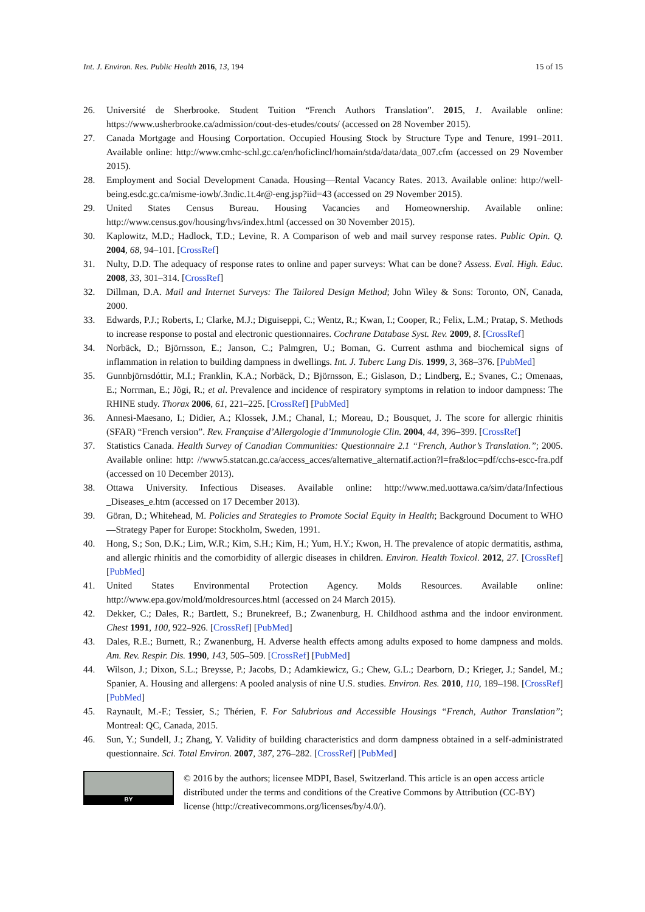Int. J. Environ. Res. Public Health 2016, 13, 194 15 of 15
26. Université de Sherbrooke. Student Tuition “French Authors Translation”. 2015, 1. Available online: https://www.usherbrooke.ca/admission/cout-des-etudes/couts/ (accessed on 28 November 2015).
27. Canada Mortgage and Housing Corportation. Occupied Housing Stock by Structure Type and Tenure, 1991–2011. Available online: http://www.cmhc-schl.gc.ca/en/hoficlincl/homain/stda/data/data_007.cfm (accessed on 29 November 2015).
28. Employment and Social Development Canada. Housing—Rental Vacancy Rates. 2013. Available online: http://well-being.esdc.gc.ca/misme-iowb/.3ndic.1t.4r@-eng.jsp?iid=43 (accessed on 29 November 2015).
29. United States Census Bureau. Housing Vacancies and Homeownership. Available online: http://www.census.gov/housing/hvs/index.html (accessed on 30 November 2015).
30. Kaplowitz, M.D.; Hadlock, T.D.; Levine, R. A Comparison of web and mail survey response rates. Public Opin. Q. 2004, 68, 94–101. [CrossRef]
31. Nulty, D.D. The adequacy of response rates to online and paper surveys: What can be done? Assess. Eval. High. Educ. 2008, 33, 301–314. [CrossRef]
32. Dillman, D.A. Mail and Internet Surveys: The Tailored Design Method; John Wiley & Sons: Toronto, ON, Canada, 2000.
33. Edwards, P.J.; Roberts, I.; Clarke, M.J.; Diguiseppi, C.; Wentz, R.; Kwan, I.; Cooper, R.; Felix, L.M.; Pratap, S. Methods to increase response to postal and electronic questionnaires. Cochrane Database Syst. Rev. 2009, 8. [CrossRef]
34. Norbäck, D.; Björnsson, E.; Janson, C.; Palmgren, U.; Boman, G. Current asthma and biochemical signs of inflammation in relation to building dampness in dwellings. Int. J. Tuberc Lung Dis. 1999, 3, 368–376. [PubMed]
35. Gunnbjörnsdóttir, M.I.; Franklin, K.A.; Norbäck, D.; Björnsson, E.; Gislason, D.; Lindberg, E.; Svanes, C.; Omenaas, E.; Norrman, E.; Jõgi, R.; et al. Prevalence and incidence of respiratory symptoms in relation to indoor dampness: The RHINE study. Thorax 2006, 61, 221–225. [CrossRef] [PubMed]
36. Annesi-Maesano, I.; Didier, A.; Klossek, J.M.; Chanal, I.; Moreau, D.; Bousquet, J. The score for allergic rhinitis (SFAR) “French version”. Rev. Française d’Allergologie d’Immunologie Clin. 2004, 44, 396–399. [CrossRef]
37. Statistics Canada. Health Survey of Canadian Communities: Questionnaire 2.1 “French, Author’s Translation.”; 2005. Available online: http: //www5.statcan.gc.ca/access_acces/alternative_alternatif.action?l=fra&loc=pdf/cchs-escc-fra.pdf (accessed on 10 December 2013).
38. Ottawa University. Infectious Diseases. Available online: http://www.med.uottawa.ca/sim/data/Infectious _Diseases_e.htm (accessed on 17 December 2013).
39. Göran, D.; Whitehead, M. Policies and Strategies to Promote Social Equity in Health; Background Document to WHO—Strategy Paper for Europe: Stockholm, Sweden, 1991.
40. Hong, S.; Son, D.K.; Lim, W.R.; Kim, S.H.; Kim, H.; Yum, H.Y.; Kwon, H. The prevalence of atopic dermatitis, asthma, and allergic rhinitis and the comorbidity of allergic diseases in children. Environ. Health Toxicol. 2012, 27. [CrossRef] [PubMed]
41. United States Environmental Protection Agency. Molds Resources. Available online: http://www.epa.gov/mold/moldresources.html (accessed on 24 March 2015).
42. Dekker, C.; Dales, R.; Bartlett, S.; Brunekreef, B.; Zwanenburg, H. Childhood asthma and the indoor environment. Chest 1991, 100, 922–926. [CrossRef] [PubMed]
43. Dales, R.E.; Burnett, R.; Zwanenburg, H. Adverse health effects among adults exposed to home dampness and molds. Am. Rev. Respir. Dis. 1990, 143, 505–509. [CrossRef] [PubMed]
44. Wilson, J.; Dixon, S.L.; Breysse, P.; Jacobs, D.; Adamkiewicz, G.; Chew, G.L.; Dearborn, D.; Krieger, J.; Sandel, M.; Spanier, A. Housing and allergens: A pooled analysis of nine U.S. studies. Environ. Res. 2010, 110, 189–198. [CrossRef] [PubMed]
45. Raynault, M.-F.; Tessier, S.; Thérien, F. For Salubrious and Accessible Housings “French, Author Translation”; Montreal: QC, Canada, 2015.
46. Sun, Y.; Sundell, J.; Zhang, Y. Validity of building characteristics and dorm dampness obtained in a self-administrated questionnaire. Sci. Total Environ. 2007, 387, 276–282. [CrossRef] [PubMed]
BY
© 2016 by the authors; licensee MDPI, Basel, Switzerland. This article is an open access article distributed under the terms and conditions of the Creative Commons by Attribution (CC-BY) license (http://creativecommons.org/licenses/by/4.0/).